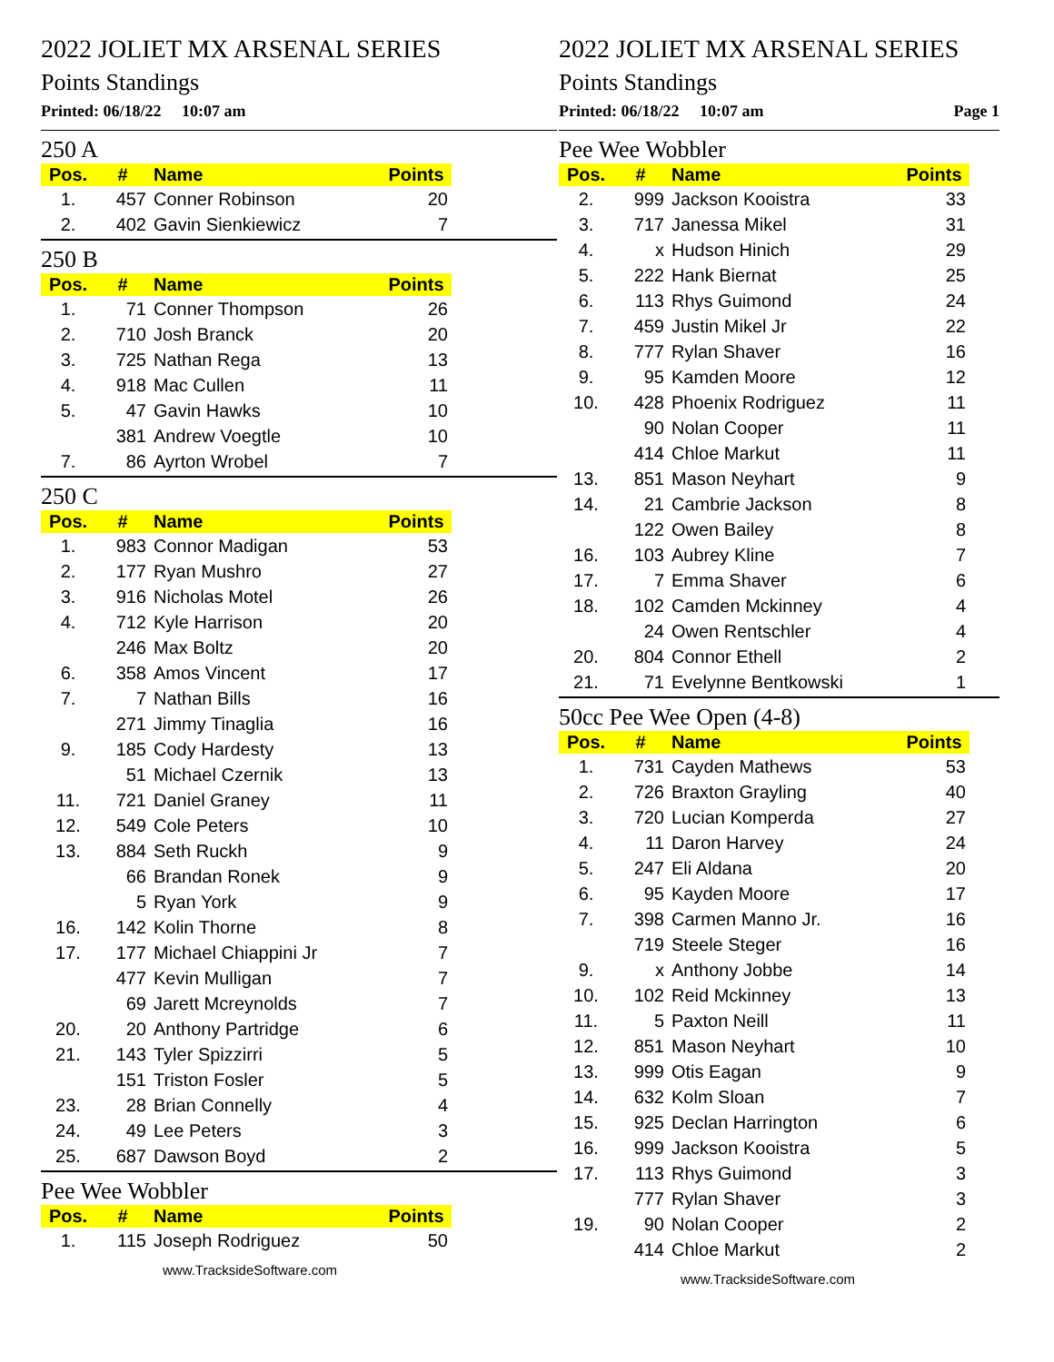2022 JOLIET MX ARSENAL SERIES
Points Standings
Printed: 06/18/22 10:07 am
250 A
| Pos. | # | Name | Points |
| --- | --- | --- | --- |
| 1. | 457 | Conner Robinson | 20 |
| 2. | 402 | Gavin Sienkiewicz | 7 |
250 B
| Pos. | # | Name | Points |
| --- | --- | --- | --- |
| 1. | 71 | Conner Thompson | 26 |
| 2. | 710 | Josh Branck | 20 |
| 3. | 725 | Nathan Rega | 13 |
| 4. | 918 | Mac Cullen | 11 |
| 5. | 47 | Gavin Hawks | 10 |
| | 381 | Andrew Voegtle | 10 |
| 7. | 86 | Ayrton Wrobel | 7 |
250 C
| Pos. | # | Name | Points |
| --- | --- | --- | --- |
| 1. | 983 | Connor Madigan | 53 |
| 2. | 177 | Ryan Mushro | 27 |
| 3. | 916 | Nicholas Motel | 26 |
| 4. | 712 | Kyle Harrison | 20 |
| | 246 | Max Boltz | 20 |
| 6. | 358 | Amos Vincent | 17 |
| 7. | 7 | Nathan Bills | 16 |
| | 271 | Jimmy Tinaglia | 16 |
| 9. | 185 | Cody Hardesty | 13 |
| | 51 | Michael Czernik | 13 |
| 11. | 721 | Daniel Graney | 11 |
| 12. | 549 | Cole Peters | 10 |
| 13. | 884 | Seth Ruckh | 9 |
| | 66 | Brandan Ronek | 9 |
| | 5 | Ryan York | 9 |
| 16. | 142 | Kolin Thorne | 8 |
| 17. | 177 | Michael Chiappini Jr | 7 |
| | 477 | Kevin Mulligan | 7 |
| | 69 | Jarett Mcreynolds | 7 |
| 20. | 20 | Anthony Partridge | 6 |
| 21. | 143 | Tyler Spizzirri | 5 |
| | 151 | Triston Fosler | 5 |
| 23. | 28 | Brian Connelly | 4 |
| 24. | 49 | Lee Peters | 3 |
| 25. | 687 | Dawson Boyd | 2 |
Pee Wee Wobbler
| Pos. | # | Name | Points |
| --- | --- | --- | --- |
| 1. | 115 | Joseph Rodriguez | 50 |
www.TracksideSoftware.com
2022 JOLIET MX ARSENAL SERIES
Points Standings
Printed: 06/18/22 10:07 am Page 1
Pee Wee Wobbler
| Pos. | # | Name | Points |
| --- | --- | --- | --- |
| 2. | 999 | Jackson Kooistra | 33 |
| 3. | 717 | Janessa Mikel | 31 |
| 4. | x | Hudson Hinich | 29 |
| 5. | 222 | Hank Biernat | 25 |
| 6. | 113 | Rhys Guimond | 24 |
| 7. | 459 | Justin Mikel Jr | 22 |
| 8. | 777 | Rylan Shaver | 16 |
| 9. | 95 | Kamden Moore | 12 |
| 10. | 428 | Phoenix Rodriguez | 11 |
| | 90 | Nolan Cooper | 11 |
| | 414 | Chloe Markut | 11 |
| 13. | 851 | Mason Neyhart | 9 |
| 14. | 21 | Cambrie Jackson | 8 |
| | 122 | Owen Bailey | 8 |
| 16. | 103 | Aubrey Kline | 7 |
| 17. | 7 | Emma Shaver | 6 |
| 18. | 102 | Camden Mckinney | 4 |
| | 24 | Owen Rentschler | 4 |
| 20. | 804 | Connor Ethell | 2 |
| 21. | 71 | Evelynne Bentkowski | 1 |
50cc Pee Wee Open (4-8)
| Pos. | # | Name | Points |
| --- | --- | --- | --- |
| 1. | 731 | Cayden Mathews | 53 |
| 2. | 726 | Braxton Grayling | 40 |
| 3. | 720 | Lucian Komperda | 27 |
| 4. | 11 | Daron Harvey | 24 |
| 5. | 247 | Eli Aldana | 20 |
| 6. | 95 | Kayden Moore | 17 |
| 7. | 398 | Carmen Manno Jr. | 16 |
| | 719 | Steele Steger | 16 |
| 9. | x | Anthony Jobbe | 14 |
| 10. | 102 | Reid Mckinney | 13 |
| 11. | 5 | Paxton Neill | 11 |
| 12. | 851 | Mason Neyhart | 10 |
| 13. | 999 | Otis Eagan | 9 |
| 14. | 632 | Kolm Sloan | 7 |
| 15. | 925 | Declan Harrington | 6 |
| 16. | 999 | Jackson Kooistra | 5 |
| 17. | 113 | Rhys Guimond | 3 |
| | 777 | Rylan Shaver | 3 |
| 19. | 90 | Nolan Cooper | 2 |
| | 414 | Chloe Markut | 2 |
www.TracksideSoftware.com